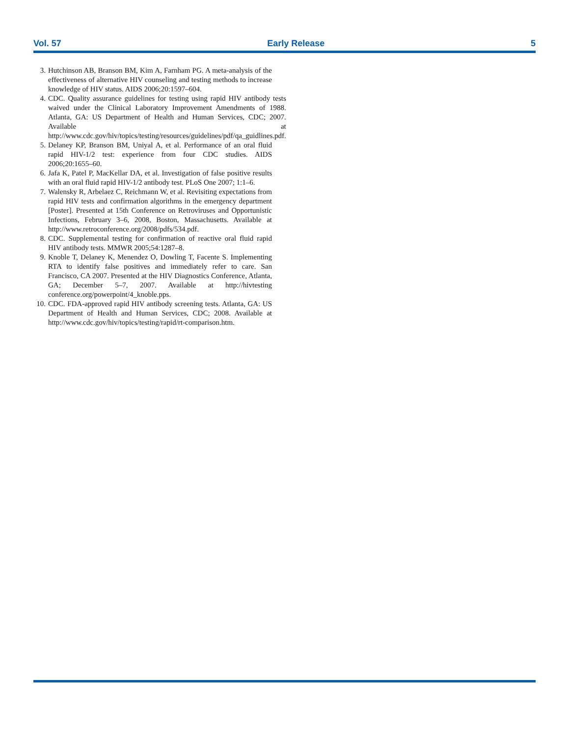Vol. 57 Early Release 5
3. Hutchinson AB, Branson BM, Kim A, Farnham PG. A meta-analysis of the effectiveness of alternative HIV counseling and testing methods to increase knowledge of HIV status. AIDS 2006;20:1597–604.
4. CDC. Quality assurance guidelines for testing using rapid HIV antibody tests waived under the Clinical Laboratory Improvement Amendments of 1988. Atlanta, GA: US Department of Health and Human Services, CDC; 2007. Available at http://www.cdc.gov/hiv/topics/testing/resources/guidelines/pdf/qa_guidlines.pdf.
5. Delaney KP, Branson BM, Uniyal A, et al. Performance of an oral fluid rapid HIV-1/2 test: experience from four CDC studies. AIDS 2006;20:1655–60.
6. Jafa K, Patel P, MacKellar DA, et al. Investigation of false positive results with an oral fluid rapid HIV-1/2 antibody test. PLoS One 2007; 1:1–6.
7. Walensky R, Arbelaez C, Reichmann W, et al. Revisiting expectations from rapid HIV tests and confirmation algorithms in the emergency department [Poster]. Presented at 15th Conference on Retroviruses and Opportunistic Infections, February 3–6, 2008, Boston, Massachusetts. Available at http://www.retroconference.org/2008/pdfs/534.pdf.
8. CDC. Supplemental testing for confirmation of reactive oral fluid rapid HIV antibody tests. MMWR 2005;54:1287–8.
9. Knoble T, Delaney K, Menendez O, Dowling T, Facente S. Implementing RTA to identify false positives and immediately refer to care. San Francisco, CA 2007. Presented at the HIV Diagnostics Conference, Atlanta, GA; December 5–7, 2007. Available at http://hivtesting conference.org/powerpoint/4_knoble.pps.
10. CDC. FDA-approved rapid HIV antibody screening tests. Atlanta, GA: US Department of Health and Human Services, CDC; 2008. Available at http://www.cdc.gov/hiv/topics/testing/rapid/rt-comparison.htm.